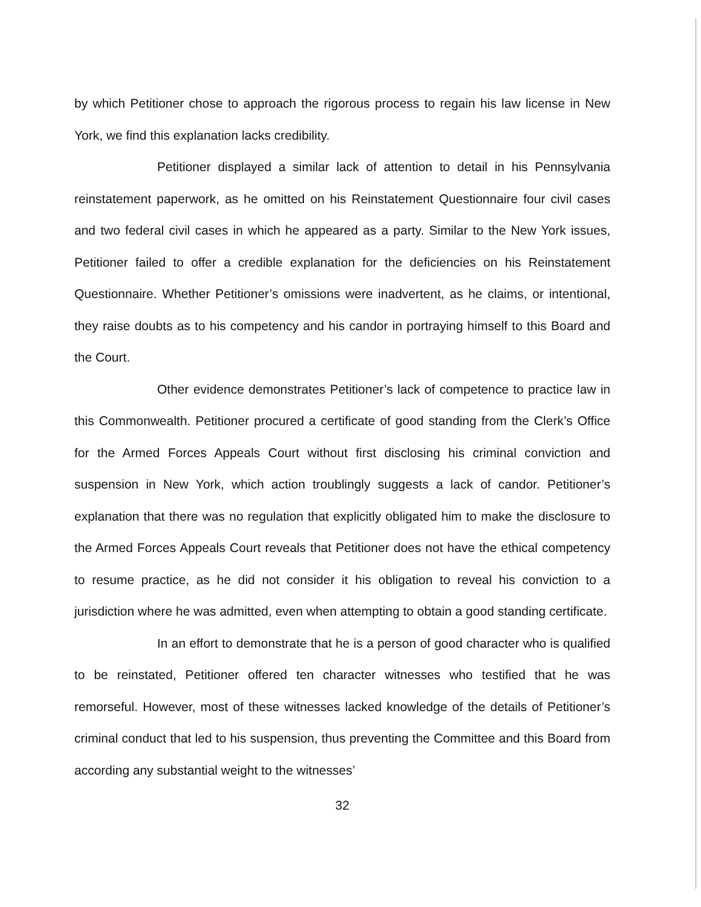by which Petitioner chose to approach the rigorous process to regain his law license in New York, we find this explanation lacks credibility.
Petitioner displayed a similar lack of attention to detail in his Pennsylvania reinstatement paperwork, as he omitted on his Reinstatement Questionnaire four civil cases and two federal civil cases in which he appeared as a party. Similar to the New York issues, Petitioner failed to offer a credible explanation for the deficiencies on his Reinstatement Questionnaire. Whether Petitioner’s omissions were inadvertent, as he claims, or intentional, they raise doubts as to his competency and his candor in portraying himself to this Board and the Court.
Other evidence demonstrates Petitioner’s lack of competence to practice law in this Commonwealth. Petitioner procured a certificate of good standing from the Clerk’s Office for the Armed Forces Appeals Court without first disclosing his criminal conviction and suspension in New York, which action troublingly suggests a lack of candor. Petitioner’s explanation that there was no regulation that explicitly obligated him to make the disclosure to the Armed Forces Appeals Court reveals that Petitioner does not have the ethical competency to resume practice, as he did not consider it his obligation to reveal his conviction to a jurisdiction where he was admitted, even when attempting to obtain a good standing certificate.
In an effort to demonstrate that he is a person of good character who is qualified to be reinstated, Petitioner offered ten character witnesses who testified that he was remorseful. However, most of these witnesses lacked knowledge of the details of Petitioner’s criminal conduct that led to his suspension, thus preventing the Committee and this Board from according any substantial weight to the witnesses’
32